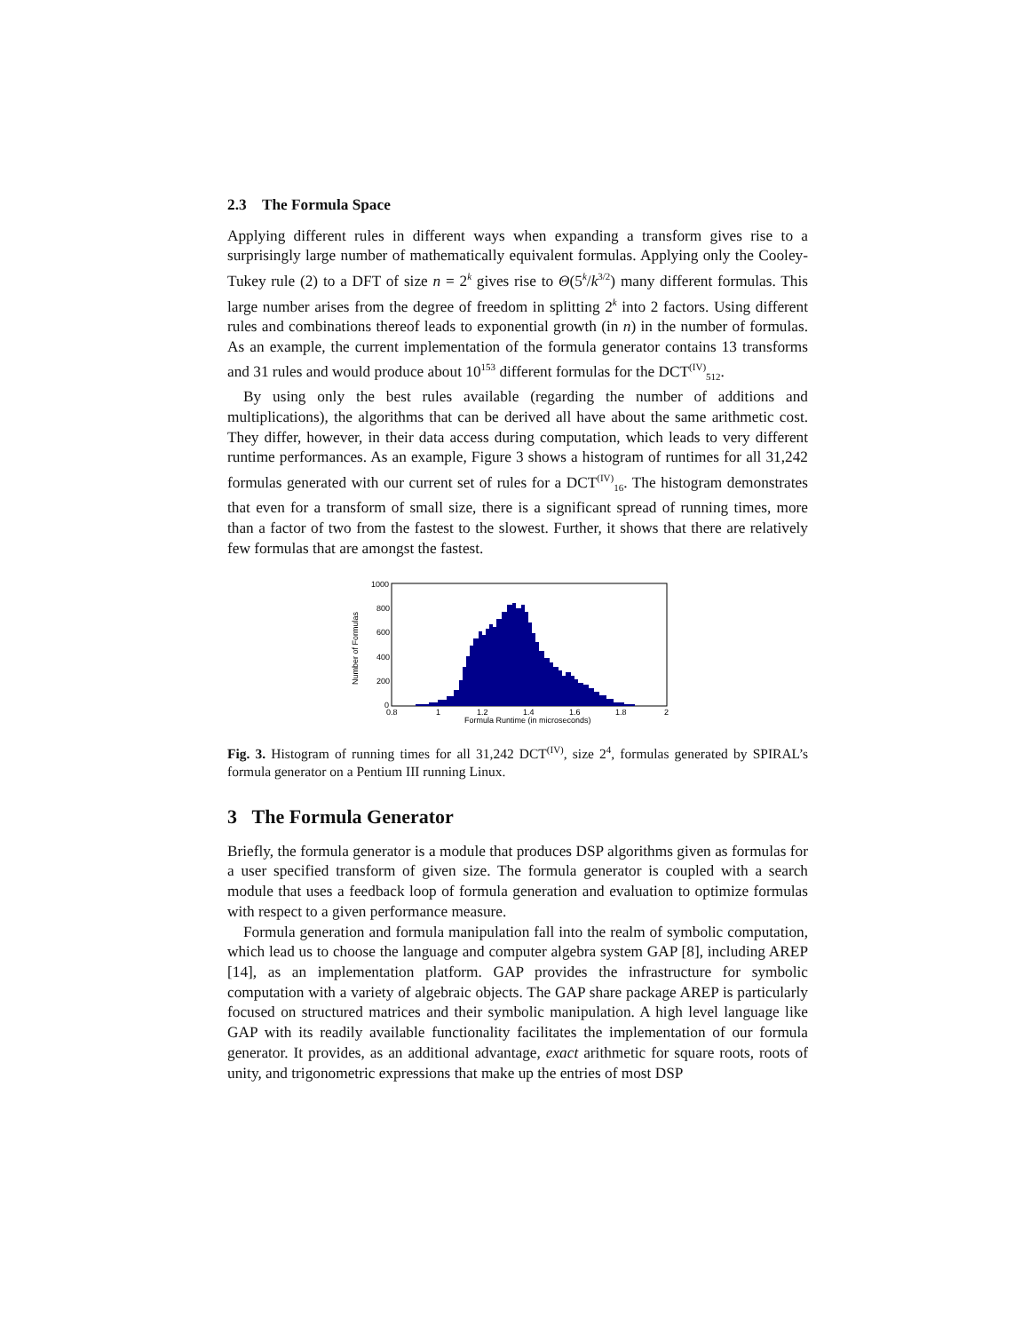2.3 The Formula Space
Applying different rules in different ways when expanding a transform gives rise to a surprisingly large number of mathematically equivalent formulas. Applying only the Cooley-Tukey rule (2) to a DFT of size n = 2<sup>k</sup> gives rise to Θ(5<sup>k</sup>/k<sup>3/2</sup>) many different formulas. This large number arises from the degree of freedom in splitting 2<sup>k</sup> into 2 factors. Using different rules and combinations thereof leads to exponential growth (in n) in the number of formulas. As an example, the current implementation of the formula generator contains 13 transforms and 31 rules and would produce about 10<sup>153</sup> different formulas for the DCT<sup>(IV)</sup><sub>512</sub>.
By using only the best rules available (regarding the number of additions and multiplications), the algorithms that can be derived all have about the same arithmetic cost. They differ, however, in their data access during computation, which leads to very different runtime performances. As an example, Figure 3 shows a histogram of runtimes for all 31,242 formulas generated with our current set of rules for a DCT<sup>(IV)</sup><sub>16</sub>. The histogram demonstrates that even for a transform of small size, there is a significant spread of running times, more than a factor of two from the fastest to the slowest. Further, it shows that there are relatively few formulas that are amongst the fastest.
Number of Formulas
1000
800
600
400
200
0
0.8
1
1.2
1.4
1.6
1.8
2
Formula Runtime (in microseconds)
Fig. 3. Histogram of running times for all 31,242 DCT<sup>(IV)</sup>, size 2<sup>4</sup>, formulas generated by SPIRAL’s formula generator on a Pentium III running Linux.
3 The Formula Generator
Briefly, the formula generator is a module that produces DSP algorithms given as formulas for a user specified transform of given size. The formula generator is coupled with a search module that uses a feedback loop of formula generation and evaluation to optimize formulas with respect to a given performance measure.
Formula generation and formula manipulation fall into the realm of symbolic computation, which lead us to choose the language and computer algebra system GAP [8], including AREP [14], as an implementation platform. GAP provides the infrastructure for symbolic computation with a variety of algebraic objects. The GAP share package AREP is particularly focused on structured matrices and their symbolic manipulation. A high level language like GAP with its readily available functionality facilitates the implementation of our formula generator. It provides, as an additional advantage, exact arithmetic for square roots, roots of unity, and trigonometric expressions that make up the entries of most DSP